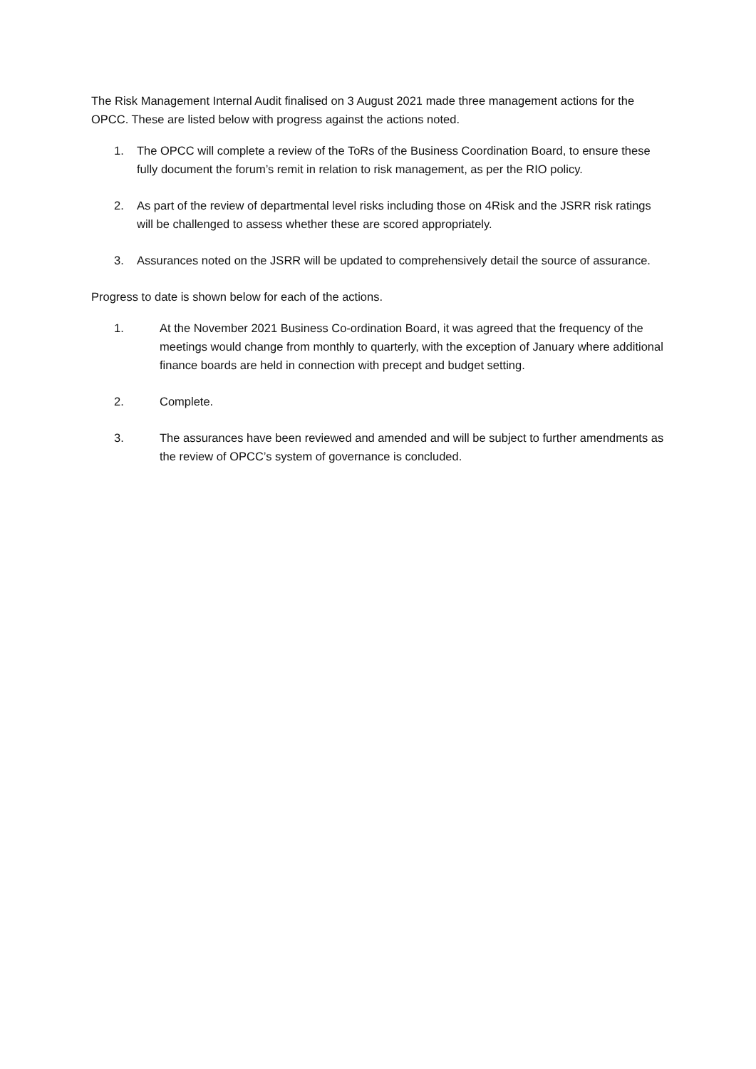The Risk Management Internal Audit finalised on 3 August 2021 made three management actions for the OPCC. These are listed below with progress against the actions noted.
1. The OPCC will complete a review of the ToRs of the Business Coordination Board, to ensure these fully document the forum’s remit in relation to risk management, as per the RIO policy.
2. As part of the review of departmental level risks including those on 4Risk and the JSRR risk ratings will be challenged to assess whether these are scored appropriately.
3. Assurances noted on the JSRR will be updated to comprehensively detail the source of assurance.
Progress to date is shown below for each of the actions.
1. At the November 2021 Business Co-ordination Board, it was agreed that the frequency of the meetings would change from monthly to quarterly, with the exception of January where additional finance boards are held in connection with precept and budget setting.
2. Complete.
3. The assurances have been reviewed and amended and will be subject to further amendments as the review of OPCC’s system of governance is concluded.